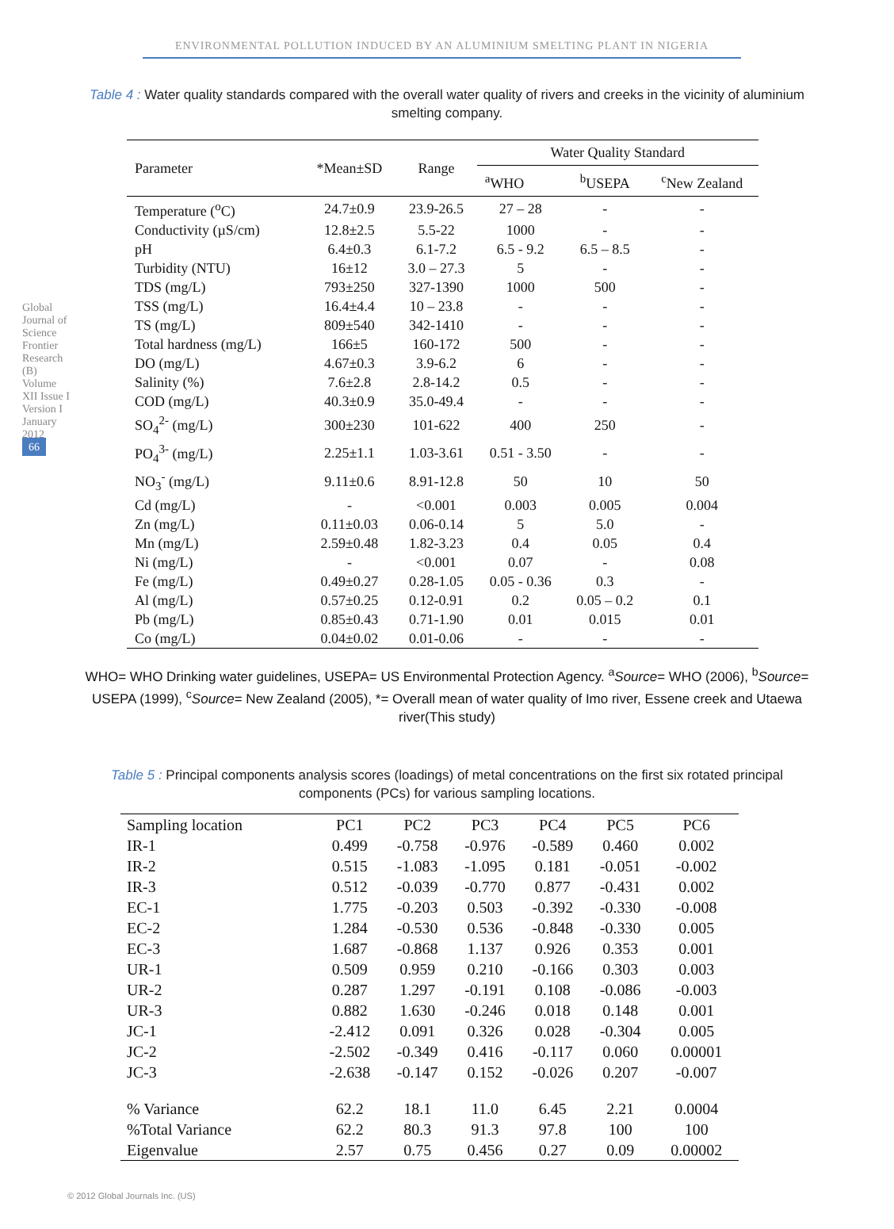ENVIRONMENTAL POLLUTION INDUCED BY AN ALUMINIUM SMELTING PLANT IN NIGERIA
Global Journal of Science Frontier Research (B) Volume XII Issue I Version I January 2012 66
Table 4 : Water quality standards compared with the overall water quality of rivers and creeks in the vicinity of aluminium smelting company.
| Parameter | *Mean±SD | Range | Water Quality Standard | | |
| --- | --- | --- | --- | --- | --- |
| | | | <sup>a</sup> WHO | <sup>b</sup> USEPA | <sup>c</sup> New Zealand |
| Temperature (<sup>o</sup>C) | 24.7±0.9 | 23.9-26.5 | 27 – 28 | - | - |
| Conductivity (µS/cm) | 12.8±2.5 | 5.5-22 | 1000 | - | - |
| pH | 6.4±0.3 | 6.1-7.2 | 6.5 - 9.2 | 6.5 – 8.5 | - |
| Turbidity (NTU) | 16±12 | 3.0 – 27.3 | 5 | - | - |
| TDS (mg/L) | 793±250 | 327-1390 | 1000 | 500 | - |
| TSS (mg/L) | 16.4±4.4 | 10 – 23.8 | - | - | - |
| TS (mg/L) | 809±540 | 342-1410 | - | - | - |
| Total hardness (mg/L) | 166±5 | 160-172 | 500 | - | - |
| DO (mg/L) | 4.67±0.3 | 3.9-6.2 | 6 | - | - |
| Salinity (%) | 7.6±2.8 | 2.8-14.2 | 0.5 | - | - |
| COD (mg/L) | 40.3±0.9 | 35.0-49.4 | - | - | - |
| SO<sub>4</sub><sup>2-</sup> (mg/L) | 300±230 | 101-622 | 400 | 250 | - |
| PO<sub>4</sub><sup>3-</sup> (mg/L) | 2.25±1.1 | 1.03-3.61 | 0.51 - 3.50 | - | - |
| NO<sub>3</sub><sup>-</sup> (mg/L) | 9.11±0.6 | 8.91-12.8 | 50 | 10 | 50 |
| Cd (mg/L) | - | <0.001 | 0.003 | 0.005 | 0.004 |
| Zn (mg/L) | 0.11±0.03 | 0.06-0.14 | 5 | 5.0 | - |
| Mn (mg/L) | 2.59±0.48 | 1.82-3.23 | 0.4 | 0.05 | 0.4 |
| Ni (mg/L) | - | <0.001 | 0.07 | - | 0.08 |
| Fe (mg/L) | 0.49±0.27 | 0.28-1.05 | 0.05 - 0.36 | 0.3 | - |
| Al (mg/L) | 0.57±0.25 | 0.12-0.91 | 0.2 | 0.05 – 0.2 | 0.1 |
| Pb (mg/L) | 0.85±0.43 | 0.71-1.90 | 0.01 | 0.015 | 0.01 |
| Co (mg/L) | 0.04±0.02 | 0.01-0.06 | - | - | - |
WHO= WHO Drinking water guidelines, USEPA= US Environmental Protection Agency. <sup>a</sup>Source= WHO (2006), <sup>b</sup>Source= USEPA (1999), <sup>c</sup>Source= New Zealand (2005), *= Overall mean of water quality of Imo river, Essene creek and Utaewa river(This study)
Table 5 : Principal components analysis scores (loadings) of metal concentrations on the first six rotated principal components (PCs) for various sampling locations.
| Sampling location | PC1 | PC2 | PC3 | PC4 | PC5 | PC6 |
| --- | --- | --- | --- | --- | --- | --- |
| IR-1 | 0.499 | -0.758 | -0.976 | -0.589 | 0.460 | 0.002 |
| IR-2 | 0.515 | -1.083 | -1.095 | 0.181 | -0.051 | -0.002 |
| IR-3 | 0.512 | -0.039 | -0.770 | 0.877 | -0.431 | 0.002 |
| EC-1 | 1.775 | -0.203 | 0.503 | -0.392 | -0.330 | -0.008 |
| EC-2 | 1.284 | -0.530 | 0.536 | -0.848 | -0.330 | 0.005 |
| EC-3 | 1.687 | -0.868 | 1.137 | 0.926 | 0.353 | 0.001 |
| UR-1 | 0.509 | 0.959 | 0.210 | -0.166 | 0.303 | 0.003 |
| UR-2 | 0.287 | 1.297 | -0.191 | 0.108 | -0.086 | -0.003 |
| UR-3 | 0.882 | 1.630 | -0.246 | 0.018 | 0.148 | 0.001 |
| JC-1 | -2.412 | 0.091 | 0.326 | 0.028 | -0.304 | 0.005 |
| JC-2 | -2.502 | -0.349 | 0.416 | -0.117 | 0.060 | 0.00001 |
| JC-3 | -2.638 | -0.147 | 0.152 | -0.026 | 0.207 | -0.007 |
| % Variance | 62.2 | 18.1 | 11.0 | 6.45 | 2.21 | 0.0004 |
| %Total Variance | 62.2 | 80.3 | 91.3 | 97.8 | 100 | 100 |
| Eigenvalue | 2.57 | 0.75 | 0.456 | 0.27 | 0.09 | 0.00002 |
© 2012 Global Journals Inc. (US)